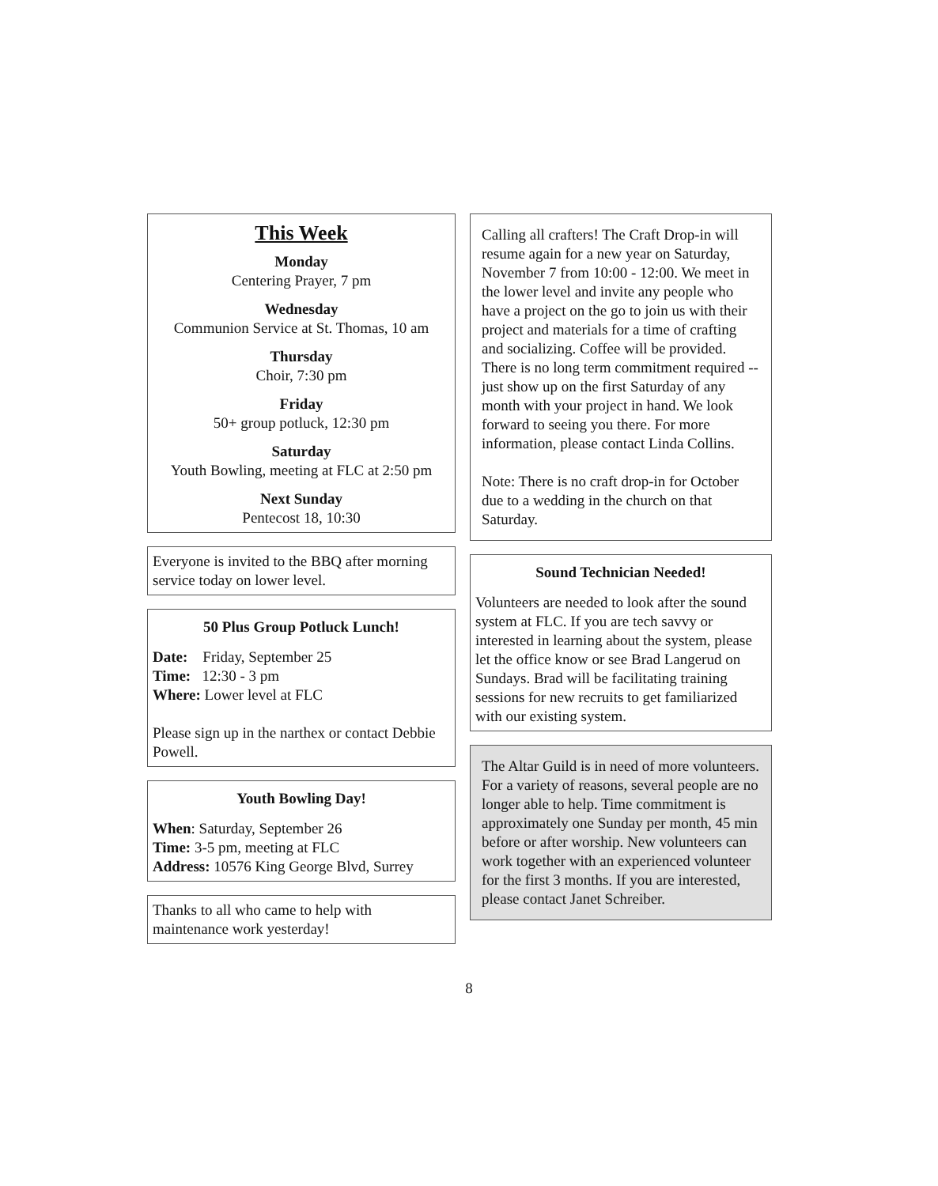This Week
Monday
Centering Prayer, 7 pm
Wednesday
Communion Service at St. Thomas, 10 am
Thursday
Choir, 7:30 pm
Friday
50+ group potluck, 12:30 pm
Saturday
Youth Bowling, meeting at FLC at 2:50 pm
Next Sunday
Pentecost 18, 10:30
Everyone is invited to the BBQ after morning service today on lower level.
50 Plus Group Potluck Lunch!
Date: Friday, September 25
Time: 12:30 - 3 pm
Where: Lower level at FLC
Please sign up in the narthex or contact Debbie Powell.
Youth Bowling Day!
When: Saturday, September 26
Time: 3-5 pm, meeting at FLC
Address: 10576 King George Blvd, Surrey
Thanks to all who came to help with maintenance work yesterday!
Calling all crafters! The Craft Drop-in will resume again for a new year on Saturday, November 7 from 10:00 - 12:00. We meet in the lower level and invite any people who have a project on the go to join us with their project and materials for a time of crafting and socializing. Coffee will be provided. There is no long term commitment required -- just show up on the first Saturday of any month with your project in hand. We look forward to seeing you there. For more information, please contact Linda Collins.
Note: There is no craft drop-in for October due to a wedding in the church on that Saturday.
Sound Technician Needed!
Volunteers are needed to look after the sound system at FLC. If you are tech savvy or interested in learning about the system, please let the office know or see Brad Langerud on Sundays. Brad will be facilitating training sessions for new recruits to get familiarized with our existing system.
The Altar Guild is in need of more volunteers. For a variety of reasons, several people are no longer able to help. Time commitment is approximately one Sunday per month, 45 min before or after worship. New volunteers can work together with an experienced volunteer for the first 3 months. If you are interested, please contact Janet Schreiber.
8